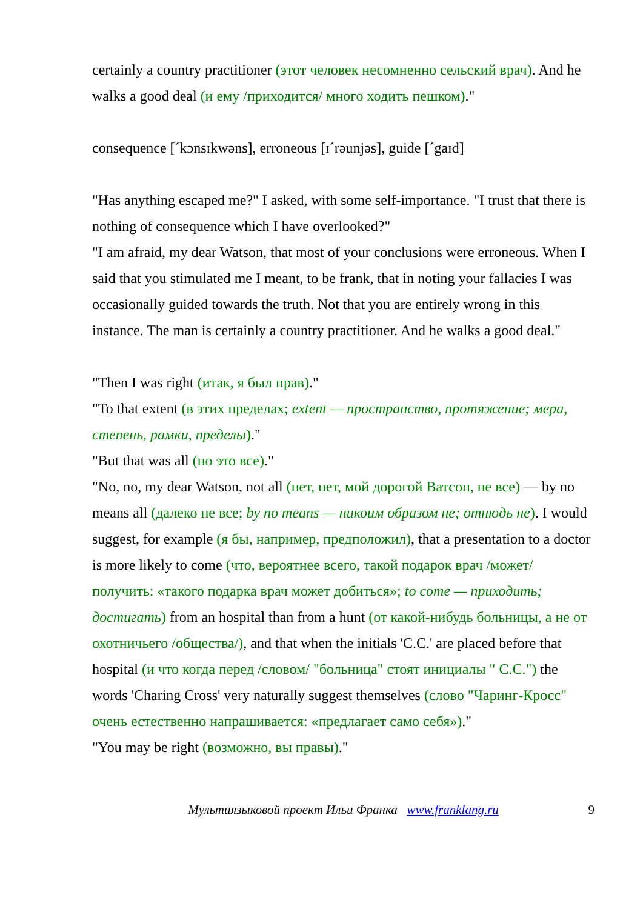certainly a country practitioner (этот человек несомненно сельский врач). And he walks a good deal (и ему /приходится/ много ходить пешком)."
consequence [ˊkɔnsɪkwəns], erroneous [ɪˊrəunjəs], guide [ˊgaɪd]
"Has anything escaped me?" I asked, with some self-importance. "I trust that there is nothing of consequence which I have overlooked?"
"I am afraid, my dear Watson, that most of your conclusions were erroneous. When I said that you stimulated me I meant, to be frank, that in noting your fallacies I was occasionally guided towards the truth. Not that you are entirely wrong in this instance. The man is certainly a country practitioner. And he walks a good deal."
"Then I was right (итак, я был прав)."
"To that extent (в этих пределах; extent — пространство, протяжение; мера, степень, рамки, пределы)."
"But that was all (но это все)."
"No, no, my dear Watson, not all (нет, нет, мой дорогой Ватсон, не все) — by no means all (далеко не все; by no means — никоим образом не; отнюдь не). I would suggest, for example (я бы, например, предположил), that a presentation to a doctor is more likely to come (что, вероятнее всего, такой подарок врач /может/ получить: «такого подарка врач может добиться»; to come — приходить; достигать) from an hospital than from a hunt (от какой-нибудь больницы, а не от охотничьего /общества/), and that when the initials 'C.C.' are placed before that hospital (и что когда перед /словом/ "больница" стоят инициалы " C.C.") the words 'Charing Cross' very naturally suggest themselves (слово "Чаринг-Кросс" очень естественно напрашивается: «предлагает само себя»)."
"You may be right (возможно, вы правы)."
Мультиязыковой проект Ильи Франка www.franklang.ru 9